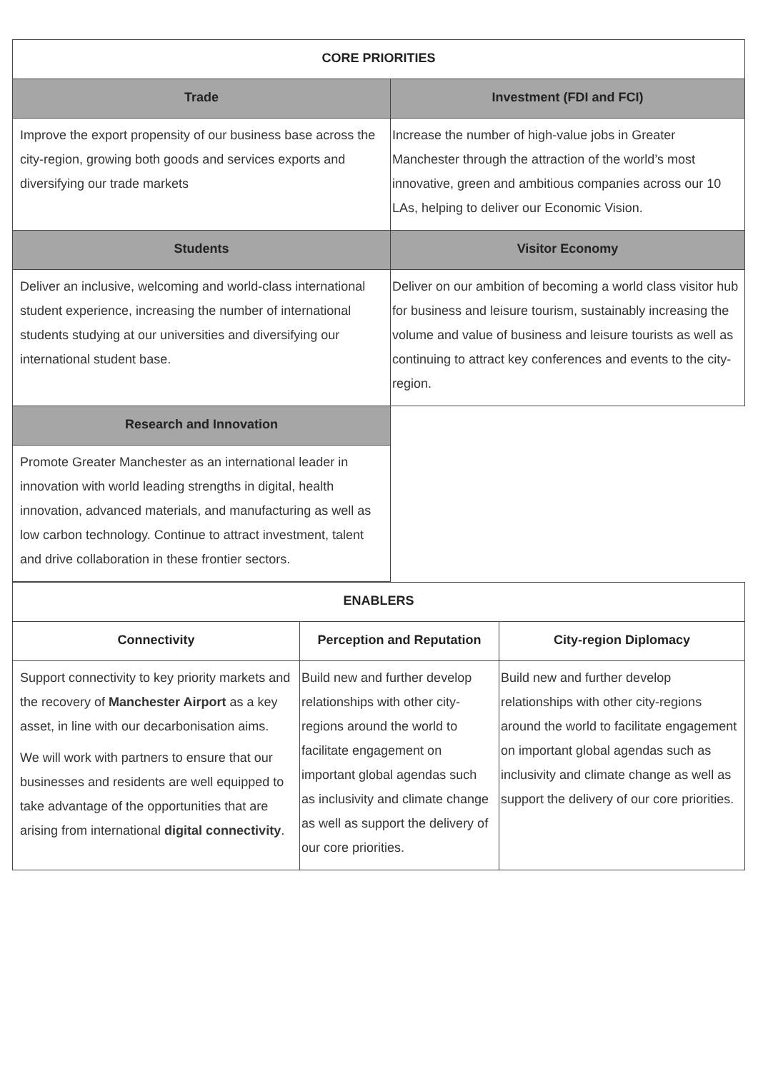| CORE PRIORITIES | |
| --- | --- |
| Trade | Investment (FDI and FCI) |
| Improve the export propensity of our business base across the city-region, growing both goods and services exports and diversifying our trade markets | Increase the number of high-value jobs in Greater Manchester through the attraction of the world’s most innovative, green and ambitious companies across our 10 LAs, helping to deliver our Economic Vision. |
| Students | Visitor Economy |
| Deliver an inclusive, welcoming and world-class international student experience, increasing the number of international students studying at our universities and diversifying our international student base. | Deliver on our ambition of becoming a world class visitor hub for business and leisure tourism, sustainably increasing the volume and value of business and leisure tourists as well as continuing to attract key conferences and events to the city-region. |
| Research and Innovation | |
| Promote Greater Manchester as an international leader in innovation with world leading strengths in digital, health innovation, advanced materials, and manufacturing as well as low carbon technology. Continue to attract investment, talent and drive collaboration in these frontier sectors. | |
| ENABLERS | | |
| --- | --- | --- |
| Connectivity | Perception and Reputation | City-region Diplomacy |
| Support connectivity to key priority markets and the recovery of Manchester Airport as a key asset, in line with our decarbonisation aims. We will work with partners to ensure that our businesses and residents are well equipped to take advantage of the opportunities that are arising from international digital connectivity . | Build new and further develop relationships with other city-regions around the world to facilitate engagement on important global agendas such as inclusivity and climate change as well as support the delivery of our core priorities. | Build new and further develop relationships with other city-regions around the world to facilitate engagement on important global agendas such as inclusivity and climate change as well as support the delivery of our core priorities. |